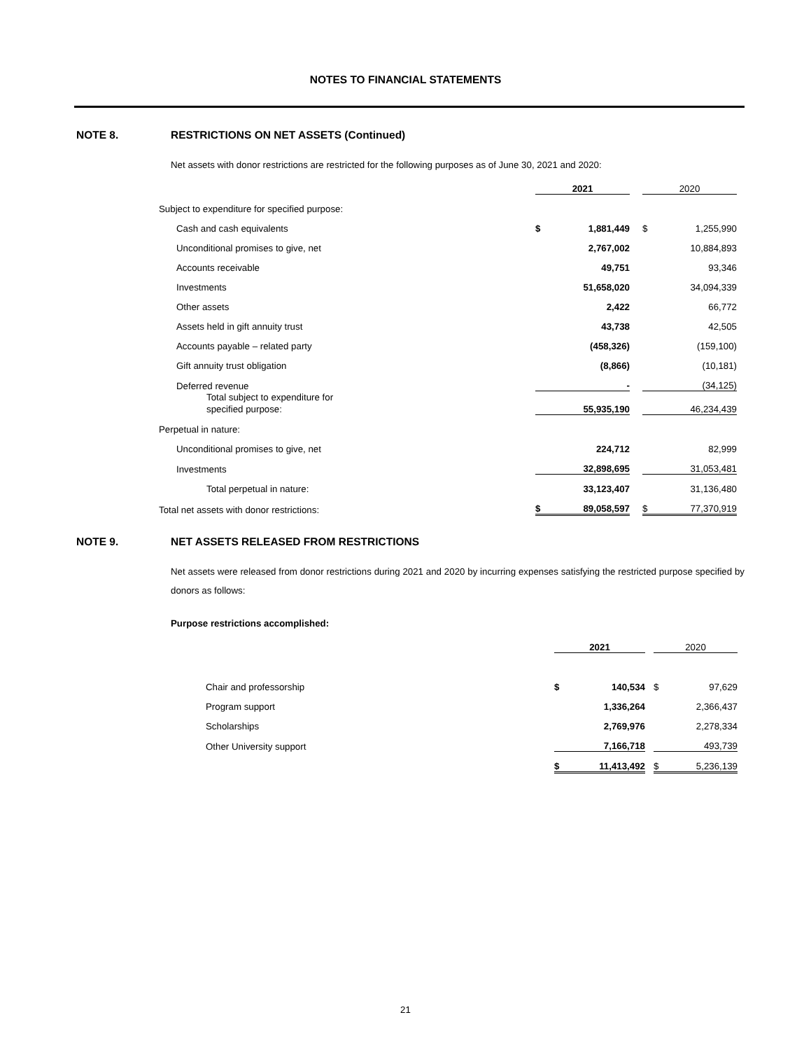NOTES TO FINANCIAL STATEMENTS
NOTE 8. RESTRICTIONS ON NET ASSETS (Continued)
Net assets with donor restrictions are restricted for the following purposes as of June 30, 2021 and 2020:
| | 2021 | | | 2020 | |
| Subject to expenditure for specified purpose: | | | | | |
| Cash and cash equivalents | $ | 1,881,449 | | $ | 1,255,990 |
| Unconditional promises to give, net | | 2,767,002 | | | 10,884,893 |
| Accounts receivable | | 49,751 | | | 93,346 |
| Investments | | 51,658,020 | | | 34,094,339 |
| Other assets | | 2,422 | | | 66,772 |
| Assets held in gift annuity trust | | 43,738 | | | 42,505 |
| Accounts payable – related party | | (458,326) | | | (159,100) |
| Gift annuity trust obligation | | (8,866) | | | (10,181) |
| Deferred revenue | | - | | | (34,125) |
| Total subject to expenditure for specified purpose: | | 55,935,190 | | | 46,234,439 |
| Perpetual in nature: | | | | | |
| Unconditional promises to give, net | | 224,712 | | | 82,999 |
| Investments | | 32,898,695 | | | 31,053,481 |
| Total perpetual in nature: | | 33,123,407 | | | 31,136,480 |
| Total net assets with donor restrictions: | $ | 89,058,597 | | $ | 77,370,919 |
NOTE 9. NET ASSETS RELEASED FROM RESTRICTIONS
Net assets were released from donor restrictions during 2021 and 2020 by incurring expenses satisfying the restricted purpose specified by donors as follows:
Purpose restrictions accomplished:
| | 2021 | | | 2020 | |
| Chair and professorship | $ | 140,534 | | $ | 97,629 |
| Program support | | 1,336,264 | | | 2,366,437 |
| Scholarships | | 2,769,976 | | | 2,278,334 |
| Other University support | | 7,166,718 | | | 493,739 |
| | $ | 11,413,492 | | $ | 5,236,139 |
21